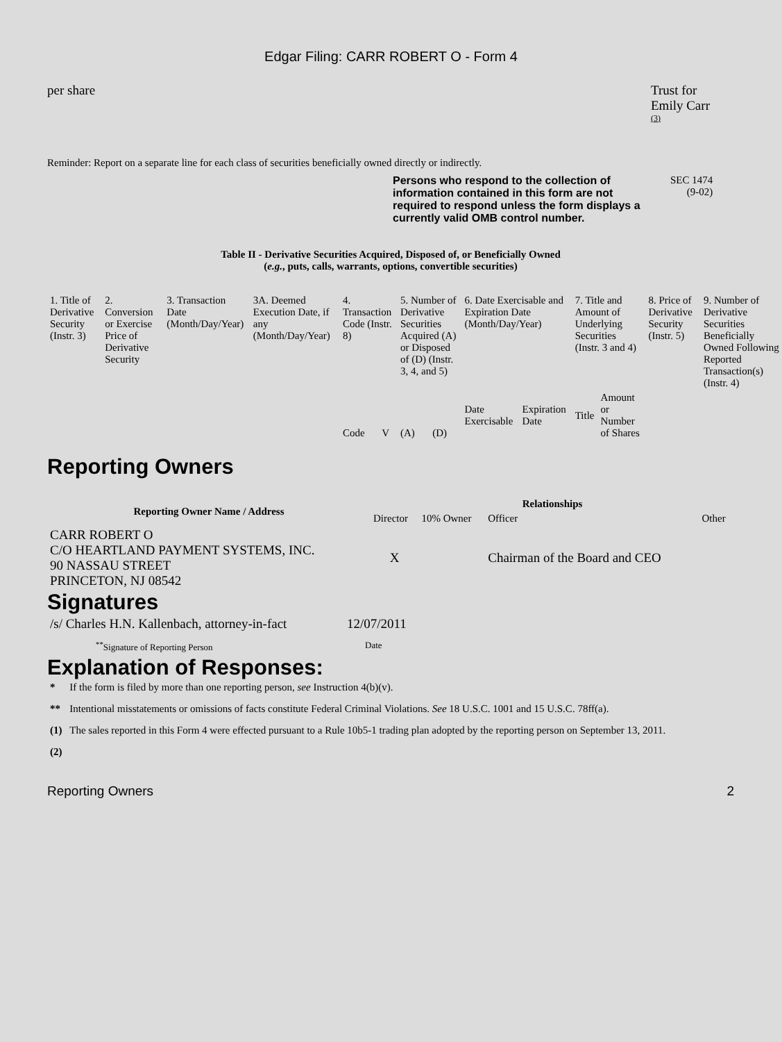Edgar Filing: CARR ROBERT O - Form 4
per share Trust for Emily Carr
<sup>(3)</sup>
Reminder: Report on a separate line for each class of securities beneficially owned directly or indirectly.
Persons who respond to the collection of information contained in this form are not required to respond unless the form displays a currently valid OMB control number.
SEC 1474
(9-02)
Table II - Derivative Securities Acquired, Disposed of, or Beneficially Owned
(e.g., puts, calls, warrants, options, convertible securities)
| 1. Title of Derivative Security (Instr. 3) | 2. Conversion or Exercise Price of Derivative Security | 3. Transaction Date (Month/Day/Year) | 3A. Deemed Execution Date, if any (Month/Day/Year) | 4. Transaction Code (Instr. 8) | | 5. Number of Derivative Securities Acquired (A) or Disposed of (D) (Instr. 3, 4, and 5) | | 6. Date Exercisable and Expiration Date (Month/Day/Year) | | 7. Title and Amount of Underlying Securities (Instr. 3 and 4) | | 8. Price of Derivative Security (Instr. 5) | 9. Number of Derivative Securities Beneficially Owned Following Reported Transaction(s) (Instr. 4) |
| | | | | Code | V | (A) | (D) | Date Exercisable | Expiration Date | Title | Amount or Number of Shares | | |
Reporting Owners
| Reporting Owner Name / Address | Relationships | | | |
| --- | --- | --- | --- | --- |
| | Director | 10% Owner | Officer | Other |
| CARR ROBERT O C/O HEARTLAND PAYMENT SYSTEMS, INC. 90 NASSAU STREET PRINCETON, NJ 08542 | X | | Chairman of the Board and CEO | |
Signatures
| /s/ Charles H.N. Kallenbach, attorney-in-fact | 12/07/2011 |
| <sup>**</sup> Signature of Reporting Person | Date |
Explanation of Responses:
| * | If the form is filed by more than one reporting person, see Instruction 4(b)(v). |
| ** | Intentional misstatements or omissions of facts constitute Federal Criminal Violations. See 18 U.S.C. 1001 and 15 U.S.C. 78ff(a). |
| (1) | The sales reported in this Form 4 were effected pursuant to a Rule 10b5-1 trading plan adopted by the reporting person on September 13, 2011. |
| (2) | |
Reporting Owners 2